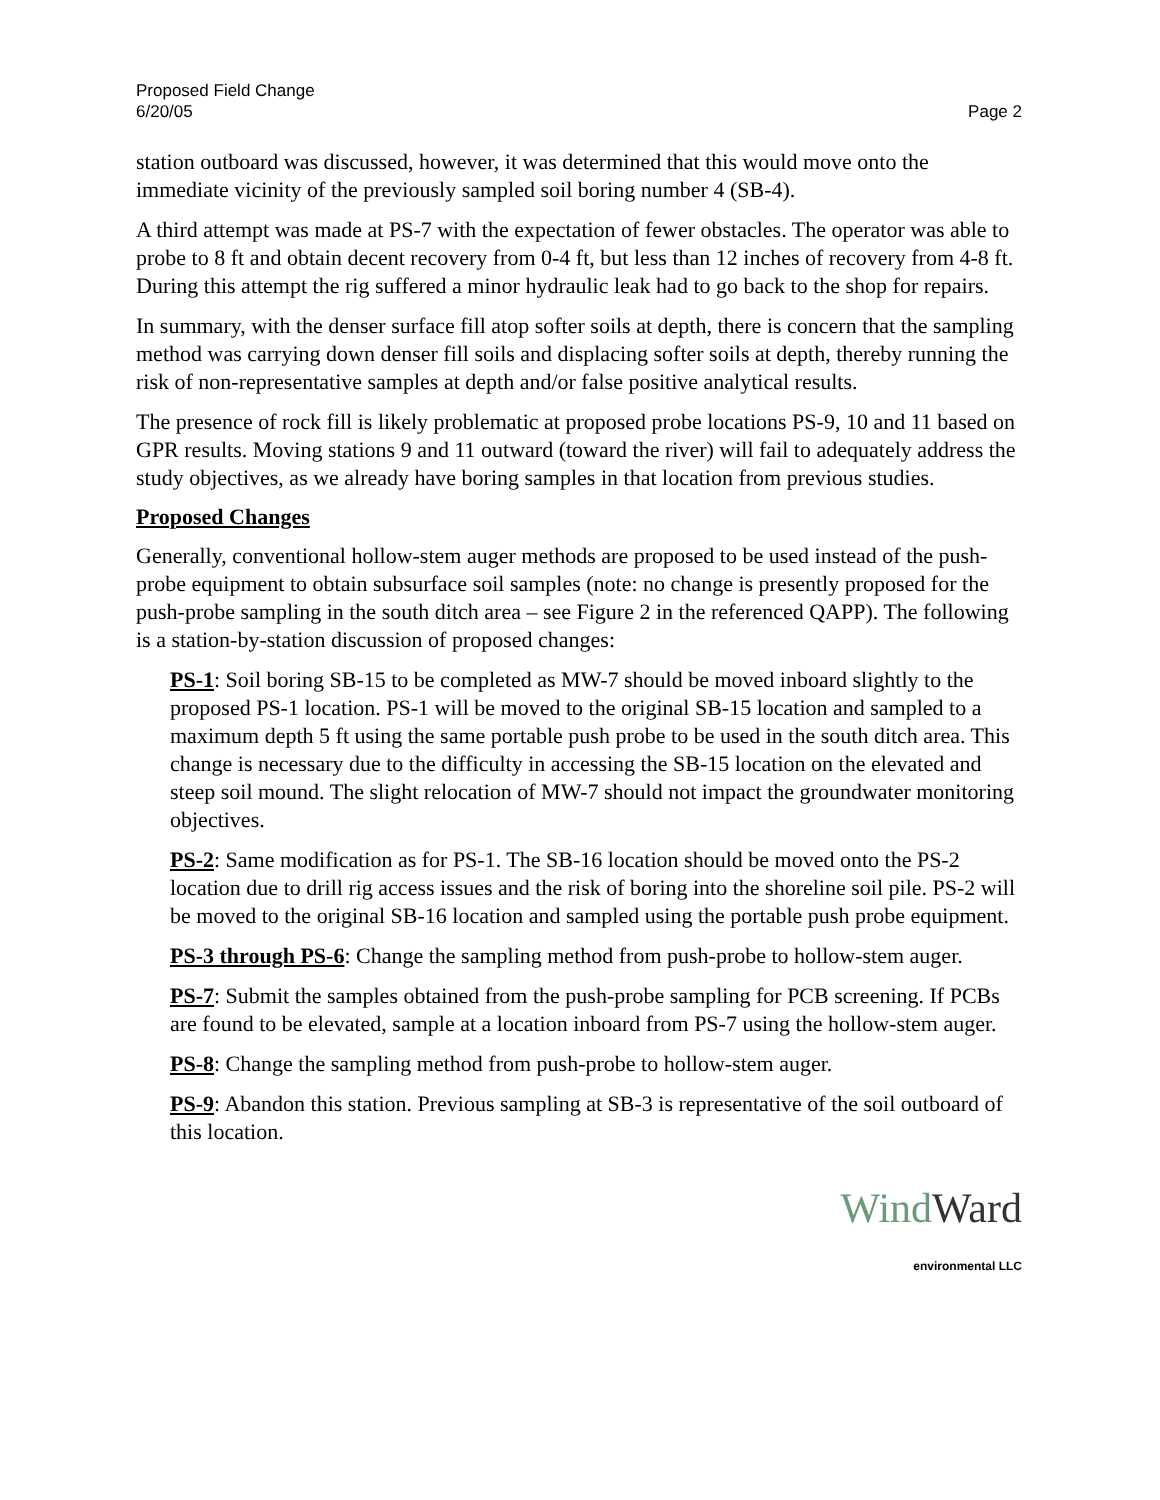Proposed Field Change
6/20/05
Page 2
station outboard was discussed, however, it was determined that this would move onto the immediate vicinity of the previously sampled soil boring number 4 (SB-4).
A third attempt was made at PS-7 with the expectation of fewer obstacles. The operator was able to probe to 8 ft and obtain decent recovery from 0-4 ft, but less than 12 inches of recovery from 4-8 ft. During this attempt the rig suffered a minor hydraulic leak had to go back to the shop for repairs.
In summary, with the denser surface fill atop softer soils at depth, there is concern that the sampling method was carrying down denser fill soils and displacing softer soils at depth, thereby running the risk of non-representative samples at depth and/or false positive analytical results.
The presence of rock fill is likely problematic at proposed probe locations PS-9, 10 and 11 based on GPR results. Moving stations 9 and 11 outward (toward the river) will fail to adequately address the study objectives, as we already have boring samples in that location from previous studies.
Proposed Changes
Generally, conventional hollow-stem auger methods are proposed to be used instead of the push-probe equipment to obtain subsurface soil samples (note: no change is presently proposed for the push-probe sampling in the south ditch area – see Figure 2 in the referenced QAPP). The following is a station-by-station discussion of proposed changes:
PS-1: Soil boring SB-15 to be completed as MW-7 should be moved inboard slightly to the proposed PS-1 location. PS-1 will be moved to the original SB-15 location and sampled to a maximum depth 5 ft using the same portable push probe to be used in the south ditch area. This change is necessary due to the difficulty in accessing the SB-15 location on the elevated and steep soil mound. The slight relocation of MW-7 should not impact the groundwater monitoring objectives.
PS-2: Same modification as for PS-1. The SB-16 location should be moved onto the PS-2 location due to drill rig access issues and the risk of boring into the shoreline soil pile. PS-2 will be moved to the original SB-16 location and sampled using the portable push probe equipment.
PS-3 through PS-6: Change the sampling method from push-probe to hollow-stem auger.
PS-7: Submit the samples obtained from the push-probe sampling for PCB screening. If PCBs are found to be elevated, sample at a location inboard from PS-7 using the hollow-stem auger.
PS-8: Change the sampling method from push-probe to hollow-stem auger.
PS-9: Abandon this station. Previous sampling at SB-3 is representative of the soil outboard of this location.
WindWard
environmental LLC